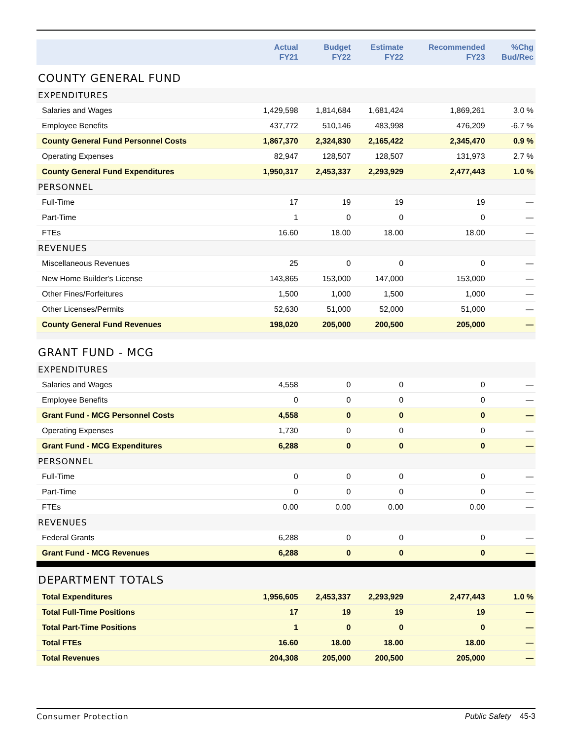| | Actual FY21 | Budget FY22 | Estimate FY22 | Recommended FY23 | %Chg Bud/Rec |
| --- | --- | --- | --- | --- | --- |
| COUNTY GENERAL FUND | | | | | |
| EXPENDITURES | | | | | |
| Salaries and Wages | 1,429,598 | 1,814,684 | 1,681,424 | 1,869,261 | 3.0 % |
| Employee Benefits | 437,772 | 510,146 | 483,998 | 476,209 | -6.7 % |
| County General Fund Personnel Costs | 1,867,370 | 2,324,830 | 2,165,422 | 2,345,470 | 0.9 % |
| Operating Expenses | 82,947 | 128,507 | 128,507 | 131,973 | 2.7 % |
| County General Fund Expenditures | 1,950,317 | 2,453,337 | 2,293,929 | 2,477,443 | 1.0 % |
| PERSONNEL | | | | | |
| Full-Time | 17 | 19 | 19 | 19 | — |
| Part-Time | 1 | 0 | 0 | 0 | — |
| FTEs | 16.60 | 18.00 | 18.00 | 18.00 | — |
| REVENUES | | | | | |
| Miscellaneous Revenues | 25 | 0 | 0 | 0 | — |
| New Home Builder's License | 143,865 | 153,000 | 147,000 | 153,000 | — |
| Other Fines/Forfeitures | 1,500 | 1,000 | 1,500 | 1,000 | — |
| Other Licenses/Permits | 52,630 | 51,000 | 52,000 | 51,000 | — |
| County General Fund Revenues | 198,020 | 205,000 | 200,500 | 205,000 | — |
| GRANT FUND - MCG | | | | | |
| EXPENDITURES | | | | | |
| Salaries and Wages | 4,558 | 0 | 0 | 0 | — |
| Employee Benefits | 0 | 0 | 0 | 0 | — |
| Grant Fund - MCG Personnel Costs | 4,558 | 0 | 0 | 0 | — |
| Operating Expenses | 1,730 | 0 | 0 | 0 | — |
| Grant Fund - MCG Expenditures | 6,288 | 0 | 0 | 0 | — |
| PERSONNEL | | | | | |
| Full-Time | 0 | 0 | 0 | 0 | — |
| Part-Time | 0 | 0 | 0 | 0 | — |
| FTEs | 0.00 | 0.00 | 0.00 | 0.00 | — |
| REVENUES | | | | | |
| Federal Grants | 6,288 | 0 | 0 | 0 | — |
| Grant Fund - MCG Revenues | 6,288 | 0 | 0 | 0 | — |
| DEPARTMENT TOTALS | | | | | |
| Total Expenditures | 1,956,605 | 2,453,337 | 2,293,929 | 2,477,443 | 1.0 % |
| Total Full-Time Positions | 17 | 19 | 19 | 19 | — |
| Total Part-Time Positions | 1 | 0 | 0 | 0 | — |
| Total FTEs | 16.60 | 18.00 | 18.00 | 18.00 | — |
| Total Revenues | 204,308 | 205,000 | 200,500 | 205,000 | — |
Consumer Protection Public Safety 45-3